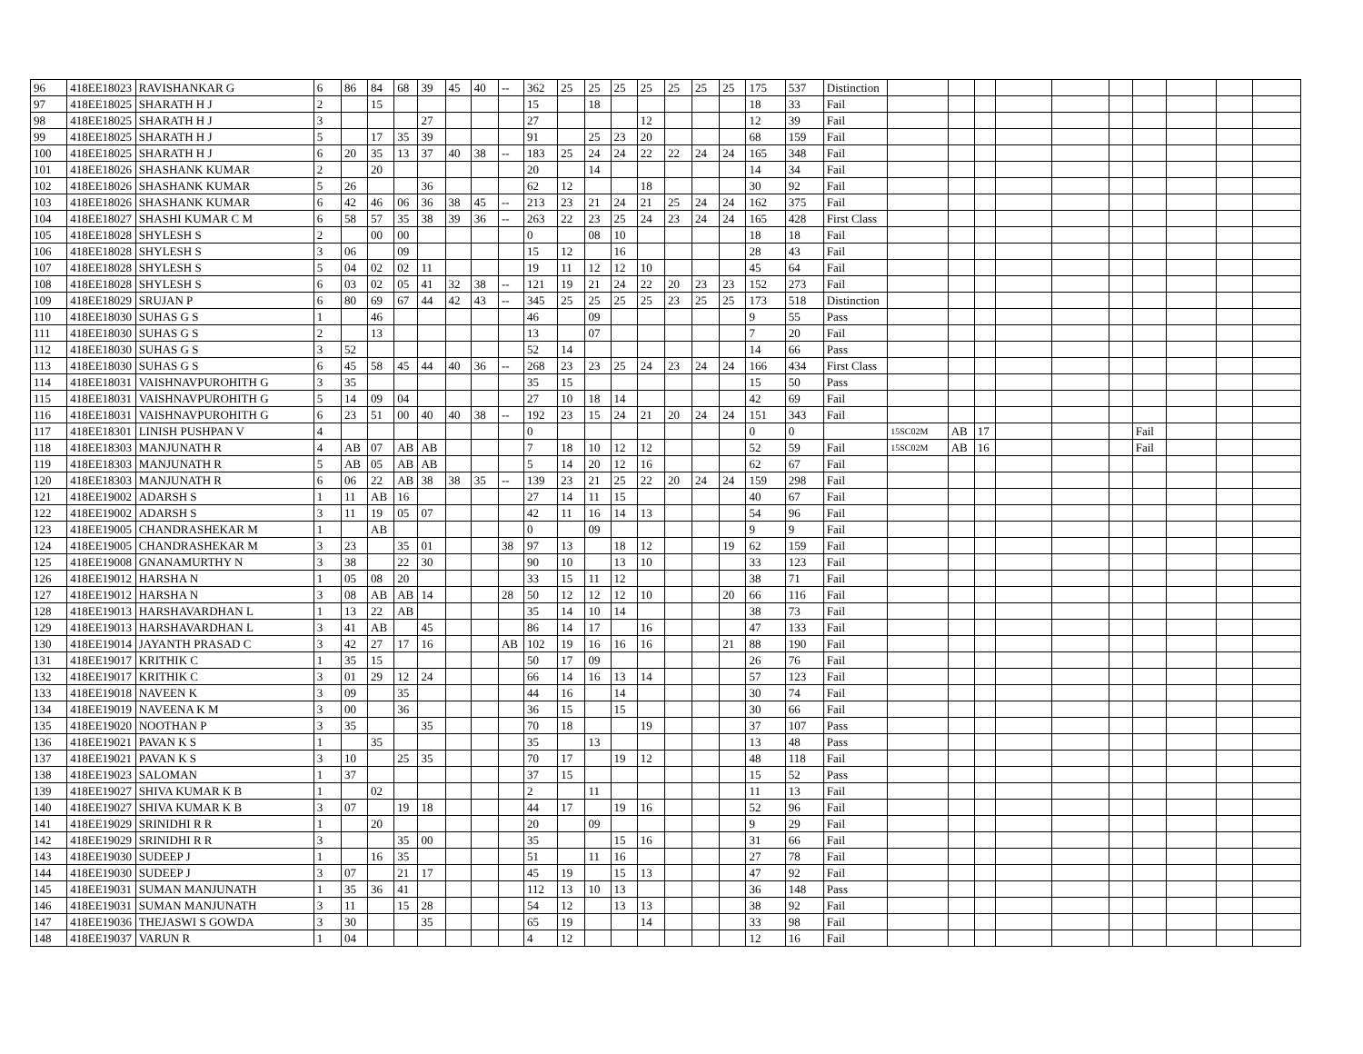| 96 | 418EE18023 | RAVISHANKAR G | 6 | 86 | 84 | 68 | 39 | 45 | 40 | -- | 362 | 25 | 25 | 25 | 25 | 25 | 25 | 25 | 175 | 537 | Distinction | | | | | | | | | | |
| 97 | 418EE18025 | SHARATH H J | 2 | | 15 | | | | | | 15 | | 18 | | | | | | 18 | 33 | Fail | | | | | | | | | | |
| 98 | 418EE18025 | SHARATH H J | 3 | | | | 27 | | | | 27 | | | | 12 | | | | 12 | 39 | Fail | | | | | | | | | | |
| 99 | 418EE18025 | SHARATH H J | 5 | | 17 | 35 | 39 | | | | 91 | | 25 | 23 | 20 | | | | 68 | 159 | Fail | | | | | | | | | | |
| 100 | 418EE18025 | SHARATH H J | 6 | 20 | 35 | 13 | 37 | 40 | 38 | -- | 183 | 25 | 24 | 24 | 22 | 22 | 24 | 24 | 165 | 348 | Fail | | | | | | | | | | |
| 101 | 418EE18026 | SHASHANK KUMAR | 2 | | 20 | | | | | | 20 | | 14 | | | | | | 14 | 34 | Fail | | | | | | | | | | |
| 102 | 418EE18026 | SHASHANK KUMAR | 5 | 26 | | | 36 | | | | 62 | 12 | | | 18 | | | | 30 | 92 | Fail | | | | | | | | | | |
| 103 | 418EE18026 | SHASHANK KUMAR | 6 | 42 | 46 | 06 | 36 | 38 | 45 | -- | 213 | 23 | 21 | 24 | 21 | 25 | 24 | 24 | 162 | 375 | Fail | | | | | | | | | | |
| 104 | 418EE18027 | SHASHI KUMAR C M | 6 | 58 | 57 | 35 | 38 | 39 | 36 | -- | 263 | 22 | 23 | 25 | 24 | 23 | 24 | 24 | 165 | 428 | First Class | | | | | | | | | | |
| 105 | 418EE18028 | SHYLESH S | 2 | | 00 | 00 | | | | | 0 | | 08 | 10 | | | | | 18 | 18 | Fail | | | | | | | | | | |
| 106 | 418EE18028 | SHYLESH S | 3 | 06 | | 09 | | | | | 15 | 12 | | 16 | | | | | 28 | 43 | Fail | | | | | | | | | | |
| 107 | 418EE18028 | SHYLESH S | 5 | 04 | 02 | 02 | 11 | | | | 19 | 11 | 12 | 12 | 10 | | | | 45 | 64 | Fail | | | | | | | | | | |
| 108 | 418EE18028 | SHYLESH S | 6 | 03 | 02 | 05 | 41 | 32 | 38 | -- | 121 | 19 | 21 | 24 | 22 | 20 | 23 | 23 | 152 | 273 | Fail | | | | | | | | | | |
| 109 | 418EE18029 | SRUJAN P | 6 | 80 | 69 | 67 | 44 | 42 | 43 | -- | 345 | 25 | 25 | 25 | 25 | 23 | 25 | 25 | 173 | 518 | Distinction | | | | | | | | | | |
| 110 | 418EE18030 | SUHAS G S | 1 | | 46 | | | | | | 46 | | 09 | | | | | | 9 | 55 | Pass | | | | | | | | | | |
| 111 | 418EE18030 | SUHAS G S | 2 | | 13 | | | | | | 13 | | 07 | | | | | | 7 | 20 | Fail | | | | | | | | | | |
| 112 | 418EE18030 | SUHAS G S | 3 | 52 | | | | | | | 52 | 14 | | | | | | | 14 | 66 | Pass | | | | | | | | | | |
| 113 | 418EE18030 | SUHAS G S | 6 | 45 | 58 | 45 | 44 | 40 | 36 | -- | 268 | 23 | 23 | 25 | 24 | 23 | 24 | 24 | 166 | 434 | First Class | | | | | | | | | | |
| 114 | 418EE18031 | VAISHNAVPUROHITH G | 3 | 35 | | | | | | | 35 | 15 | | | | | | | 15 | 50 | Pass | | | | | | | | | | |
| 115 | 418EE18031 | VAISHNAVPUROHITH G | 5 | 14 | 09 | 04 | | | | | 27 | 10 | 18 | 14 | | | | | 42 | 69 | Fail | | | | | | | | | | |
| 116 | 418EE18031 | VAISHNAVPUROHITH G | 6 | 23 | 51 | 00 | 40 | 40 | 38 | -- | 192 | 23 | 15 | 24 | 21 | 20 | 24 | 24 | 151 | 343 | Fail | | | | | | | | | | |
| 117 | 418EE18301 | LINISH PUSHPAN V | 4 | | | | | | | | 0 | | | | | | | | 0 | 0 | | 15SC02M | AB | 17 | | | | Fail | | | |
| 118 | 418EE18303 | MANJUNATH R | 4 | AB | 07 | AB | AB | | | | 7 | 18 | 10 | 12 | 12 | | | | 52 | 59 | Fail | 15SC02M | AB | 16 | | | | Fail | | | |
| 119 | 418EE18303 | MANJUNATH R | 5 | AB | 05 | AB | AB | | | | 5 | 14 | 20 | 12 | 16 | | | | 62 | 67 | Fail | | | | | | | | | | |
| 120 | 418EE18303 | MANJUNATH R | 6 | 06 | 22 | AB | 38 | 38 | 35 | -- | 139 | 23 | 21 | 25 | 22 | 20 | 24 | 24 | 159 | 298 | Fail | | | | | | | | | | |
| 121 | 418EE19002 | ADARSH S | 1 | 11 | AB | 16 | | | | | 27 | 14 | 11 | 15 | | | | | 40 | 67 | Fail | | | | | | | | | | |
| 122 | 418EE19002 | ADARSH S | 3 | 11 | 19 | 05 | 07 | | | | 42 | 11 | 16 | 14 | 13 | | | | 54 | 96 | Fail | | | | | | | | | | |
| 123 | 418EE19005 | CHANDRASHEKAR M | 1 | | AB | | | | | | 0 | | 09 | | | | | | 9 | 9 | Fail | | | | | | | | | | |
| 124 | 418EE19005 | CHANDRASHEKAR M | 3 | 23 | | 35 | 01 | | | 38 | 97 | 13 | | 18 | 12 | | | 19 | 62 | 159 | Fail | | | | | | | | | | |
| 125 | 418EE19008 | GNANAMURTHY N | 3 | 38 | | 22 | 30 | | | | 90 | 10 | | 13 | 10 | | | | 33 | 123 | Fail | | | | | | | | | | |
| 126 | 418EE19012 | HARSHA N | 1 | 05 | 08 | 20 | | | | | 33 | 15 | 11 | 12 | | | | | 38 | 71 | Fail | | | | | | | | | | |
| 127 | 418EE19012 | HARSHA N | 3 | 08 | AB | AB | 14 | | | 28 | 50 | 12 | 12 | 12 | 10 | | | 20 | 66 | 116 | Fail | | | | | | | | | | |
| 128 | 418EE19013 | HARSHAVARDHAN L | 1 | 13 | 22 | AB | | | | | 35 | 14 | 10 | 14 | | | | | 38 | 73 | Fail | | | | | | | | | | |
| 129 | 418EE19013 | HARSHAVARDHAN L | 3 | 41 | AB | | 45 | | | | 86 | 14 | 17 | | 16 | | | | 47 | 133 | Fail | | | | | | | | | | |
| 130 | 418EE19014 | JAYANTH PRASAD C | 3 | 42 | 27 | 17 | 16 | | | AB | 102 | 19 | 16 | 16 | 16 | | | 21 | 88 | 190 | Fail | | | | | | | | | | |
| 131 | 418EE19017 | KRITHIK C | 1 | 35 | 15 | | | | | | 50 | 17 | 09 | | | | | | 26 | 76 | Fail | | | | | | | | | | |
| 132 | 418EE19017 | KRITHIK C | 3 | 01 | 29 | 12 | 24 | | | | 66 | 14 | 16 | 13 | 14 | | | | 57 | 123 | Fail | | | | | | | | | | |
| 133 | 418EE19018 | NAVEEN K | 3 | 09 | | 35 | | | | | 44 | 16 | | 14 | | | | | 30 | 74 | Fail | | | | | | | | | | |
| 134 | 418EE19019 | NAVEENA K M | 3 | 00 | | 36 | | | | | 36 | 15 | | 15 | | | | | 30 | 66 | Fail | | | | | | | | | | |
| 135 | 418EE19020 | NOOTHAN P | 3 | 35 | | | 35 | | | | 70 | 18 | | | 19 | | | | 37 | 107 | Pass | | | | | | | | | | |
| 136 | 418EE19021 | PAVAN K S | 1 | | 35 | | | | | | 35 | | 13 | | | | | | 13 | 48 | Pass | | | | | | | | | | |
| 137 | 418EE19021 | PAVAN K S | 3 | 10 | | 25 | 35 | | | | 70 | 17 | | 19 | 12 | | | | 48 | 118 | Fail | | | | | | | | | | |
| 138 | 418EE19023 | SALOMAN | 1 | 37 | | | | | | | 37 | 15 | | | | | | | 15 | 52 | Pass | | | | | | | | | | |
| 139 | 418EE19027 | SHIVA KUMAR K B | 1 | | 02 | | | | | | 2 | | 11 | | | | | | 11 | 13 | Fail | | | | | | | | | | |
| 140 | 418EE19027 | SHIVA KUMAR K B | 3 | 07 | | 19 | 18 | | | | 44 | 17 | | 19 | 16 | | | | 52 | 96 | Fail | | | | | | | | | | |
| 141 | 418EE19029 | SRINIDHI R R | 1 | | 20 | | | | | | 20 | | 09 | | | | | | 9 | 29 | Fail | | | | | | | | | | |
| 142 | 418EE19029 | SRINIDHI R R | 3 | | | 35 | 00 | | | | 35 | | | 15 | 16 | | | | 31 | 66 | Fail | | | | | | | | | | |
| 143 | 418EE19030 | SUDEEP J | 1 | | 16 | 35 | | | | | 51 | | 11 | 16 | | | | | 27 | 78 | Fail | | | | | | | | | | |
| 144 | 418EE19030 | SUDEEP J | 3 | 07 | | 21 | 17 | | | | 45 | 19 | | 15 | 13 | | | | 47 | 92 | Fail | | | | | | | | | | |
| 145 | 418EE19031 | SUMAN MANJUNATH | 1 | 35 | 36 | 41 | | | | | 112 | 13 | 10 | 13 | | | | | 36 | 148 | Pass | | | | | | | | | | |
| 146 | 418EE19031 | SUMAN MANJUNATH | 3 | 11 | | 15 | 28 | | | | 54 | 12 | | 13 | 13 | | | | 38 | 92 | Fail | | | | | | | | | | |
| 147 | 418EE19036 | THEJASWI S GOWDA | 3 | 30 | | | 35 | | | | 65 | 19 | | | 14 | | | | 33 | 98 | Fail | | | | | | | | | | |
| 148 | 418EE19037 | VARUN R | 1 | 04 | | | | | | | 4 | 12 | | | | | | | 12 | 16 | Fail | | | | | | | | | | |